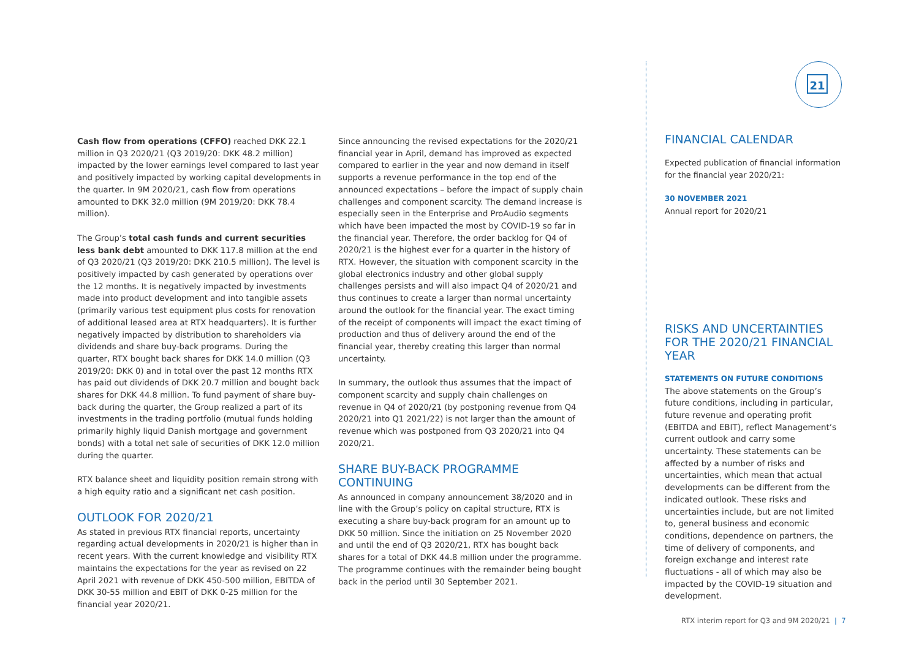21
Cash flow from operations (CFFO) reached DKK 22.1 million in Q3 2020/21 (Q3 2019/20: DKK 48.2 million) impacted by the lower earnings level compared to last year and positively impacted by working capital developments in the quarter. In 9M 2020/21, cash flow from operations amounted to DKK 32.0 million (9M 2019/20: DKK 78.4 million).
The Group’s total cash funds and current securities less bank debt amounted to DKK 117.8 million at the end of Q3 2020/21 (Q3 2019/20: DKK 210.5 million). The level is positively impacted by cash generated by operations over the 12 months. It is negatively impacted by investments made into product development and into tangible assets (primarily various test equipment plus costs for renovation of additional leased area at RTX headquarters). It is further negatively impacted by distribution to shareholders via dividends and share buy-back programs. During the quarter, RTX bought back shares for DKK 14.0 million (Q3 2019/20: DKK 0) and in total over the past 12 months RTX has paid out dividends of DKK 20.7 million and bought back shares for DKK 44.8 million. To fund payment of share buy-back during the quarter, the Group realized a part of its investments in the trading portfolio (mutual funds holding primarily highly liquid Danish mortgage and government bonds) with a total net sale of securities of DKK 12.0 million during the quarter.
RTX balance sheet and liquidity position remain strong with a high equity ratio and a significant net cash position.
OUTLOOK FOR 2020/21
As stated in previous RTX financial reports, uncertainty regarding actual developments in 2020/21 is higher than in recent years. With the current knowledge and visibility RTX maintains the expectations for the year as revised on 22 April 2021 with revenue of DKK 450-500 million, EBITDA of DKK 30-55 million and EBIT of DKK 0-25 million for the financial year 2020/21.
Since announcing the revised expectations for the 2020/21 financial year in April, demand has improved as expected compared to earlier in the year and now demand in itself supports a revenue performance in the top end of the announced expectations – before the impact of supply chain challenges and component scarcity. The demand increase is especially seen in the Enterprise and ProAudio segments which have been impacted the most by COVID-19 so far in the financial year. Therefore, the order backlog for Q4 of 2020/21 is the highest ever for a quarter in the history of RTX. However, the situation with component scarcity in the global electronics industry and other global supply challenges persists and will also impact Q4 of 2020/21 and thus continues to create a larger than normal uncertainty around the outlook for the financial year. The exact timing of the receipt of components will impact the exact timing of production and thus of delivery around the end of the financial year, thereby creating this larger than normal uncertainty.
In summary, the outlook thus assumes that the impact of component scarcity and supply chain challenges on revenue in Q4 of 2020/21 (by postponing revenue from Q4 2020/21 into Q1 2021/22) is not larger than the amount of revenue which was postponed from Q3 2020/21 into Q4 2020/21.
SHARE BUY-BACK PROGRAMME CONTINUING
As announced in company announcement 38/2020 and in line with the Group’s policy on capital structure, RTX is executing a share buy-back program for an amount up to DKK 50 million. Since the initiation on 25 November 2020 and until the end of Q3 2020/21, RTX has bought back shares for a total of DKK 44.8 million under the programme. The programme continues with the remainder being bought back in the period until 30 September 2021.
FINANCIAL CALENDAR
Expected publication of financial information for the financial year 2020/21:
30 NOVEMBER 2021
Annual report for 2020/21
RISKS AND UNCERTAINTIES FOR THE 2020/21 FINANCIAL YEAR
STATEMENTS ON FUTURE CONDITIONS
The above statements on the Group’s future conditions, including in particular, future revenue and operating profit (EBITDA and EBIT), reflect Management’s current outlook and carry some uncertainty. These statements can be affected by a number of risks and uncertainties, which mean that actual developments can be different from the indicated outlook. These risks and uncertainties include, but are not limited to, general business and economic conditions, dependence on partners, the time of delivery of components, and foreign exchange and interest rate fluctuations - all of which may also be impacted by the COVID-19 situation and development.
RTX interim report for Q3 and 9M 2020/21 | 7